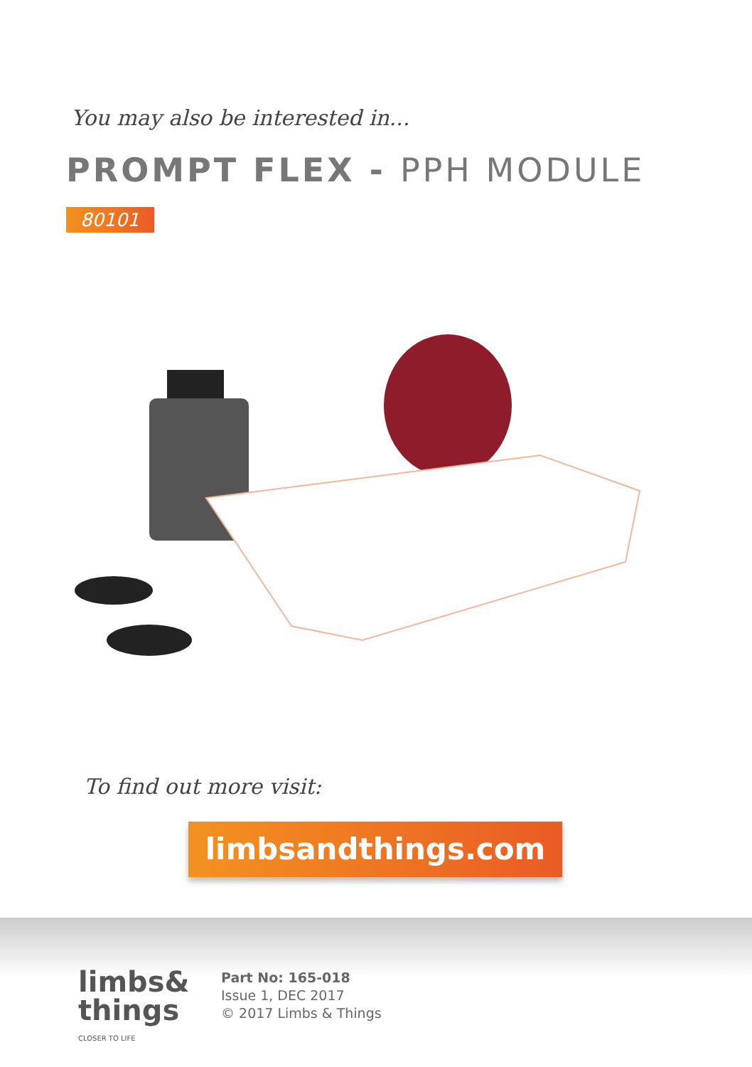You may also be interested in...
PROMPT FLEX - PPH MODULE
80101
To find out more visit:
limbsandthings.com
limbs&
things
CLOSER TO LIFE
Part No: 165-018
Issue 1, DEC 2017
© 2017 Limbs & Things